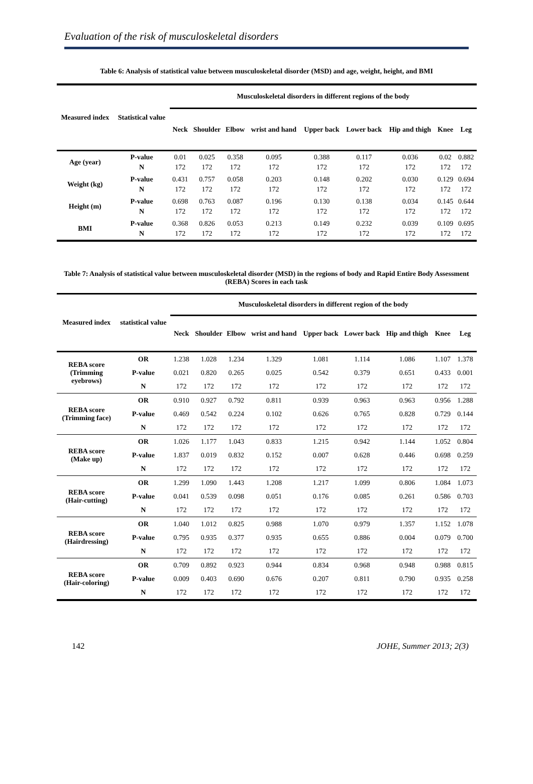Evaluation of the risk of musculoskeletal disorders
Table 6: Analysis of statistical value between musculoskeletal disorder (MSD) and age, weight, height, and BMI
| Measured index | Statistical value | Musculoskeletal disorders in different regions of the body | | | | | | | | |
| --- | --- | --- | --- | --- | --- | --- | --- | --- | --- | --- |
| | | Neck | Shoulder | Elbow | wrist and hand | Upper back | Lower back | Hip and thigh | Knee | Leg |
| Age (year) | P-value N | 0.01 172 | 0.025 172 | 0.358 172 | 0.095 172 | 0.388 172 | 0.117 172 | 0.036 172 | 0.02 172 | 0.882 172 |
| Weight (kg) | P-value N | 0.431 172 | 0.757 172 | 0.058 172 | 0.203 172 | 0.148 172 | 0.202 172 | 0.030 172 | 0.129 172 | 0.694 172 |
| Height (m) | P-value N | 0.698 172 | 0.763 172 | 0.087 172 | 0.196 172 | 0.130 172 | 0.138 172 | 0.034 172 | 0.145 172 | 0.644 172 |
| BMI | P-value N | 0.368 172 | 0.826 172 | 0.053 172 | 0.213 172 | 0.149 172 | 0.232 172 | 0.039 172 | 0.109 172 | 0.695 172 |
Table 7: Analysis of statistical value between musculoskeletal disorder (MSD) in the regions of body and Rapid Entire Body Assessment (REBA) Scores in each task
| Measured index | statistical value | Musculoskeletal disorders in different region of the body | | | | | | | | |
| --- | --- | --- | --- | --- | --- | --- | --- | --- | --- | --- |
| | | Neck | Shoulder | Elbow | wrist and hand | Upper back | Lower back | Hip and thigh | Knee | Leg |
| REBA score (Trimming eyebrows) | OR | 1.238 | 1.028 | 1.234 | 1.329 | 1.081 | 1.114 | 1.086 | 1.107 | 1.378 |
| | P-value | 0.021 | 0.820 | 0.265 | 0.025 | 0.542 | 0.379 | 0.651 | 0.433 | 0.001 |
| | N | 172 | 172 | 172 | 172 | 172 | 172 | 172 | 172 | 172 |
| REBA score (Trimming face) | OR | 0.910 | 0.927 | 0.792 | 0.811 | 0.939 | 0.963 | 0.963 | 0.956 | 1.288 |
| | P-value | 0.469 | 0.542 | 0.224 | 0.102 | 0.626 | 0.765 | 0.828 | 0.729 | 0.144 |
| | N | 172 | 172 | 172 | 172 | 172 | 172 | 172 | 172 | 172 |
| REBA score (Make up) | OR | 1.026 | 1.177 | 1.043 | 0.833 | 1.215 | 0.942 | 1.144 | 1.052 | 0.804 |
| | P-value | 1.837 | 0.019 | 0.832 | 0.152 | 0.007 | 0.628 | 0.446 | 0.698 | 0.259 |
| | N | 172 | 172 | 172 | 172 | 172 | 172 | 172 | 172 | 172 |
| REBA score (Hair-cutting) | OR | 1.299 | 1.090 | 1.443 | 1.208 | 1.217 | 1.099 | 0.806 | 1.084 | 1.073 |
| | P-value | 0.041 | 0.539 | 0.098 | 0.051 | 0.176 | 0.085 | 0.261 | 0.586 | 0.703 |
| | N | 172 | 172 | 172 | 172 | 172 | 172 | 172 | 172 | 172 |
| REBA score (Hairdressing) | OR | 1.040 | 1.012 | 0.825 | 0.988 | 1.070 | 0.979 | 1.357 | 1.152 | 1.078 |
| | P-value | 0.795 | 0.935 | 0.377 | 0.935 | 0.655 | 0.886 | 0.004 | 0.079 | 0.700 |
| | N | 172 | 172 | 172 | 172 | 172 | 172 | 172 | 172 | 172 |
| REBA score (Hair-coloring) | OR | 0.709 | 0.892 | 0.923 | 0.944 | 0.834 | 0.968 | 0.948 | 0.988 | 0.815 |
| | P-value | 0.009 | 0.403 | 0.690 | 0.676 | 0.207 | 0.811 | 0.790 | 0.935 | 0.258 |
| | N | 172 | 172 | 172 | 172 | 172 | 172 | 172 | 172 | 172 |
142 JOHE, Summer 2013; 2(3)